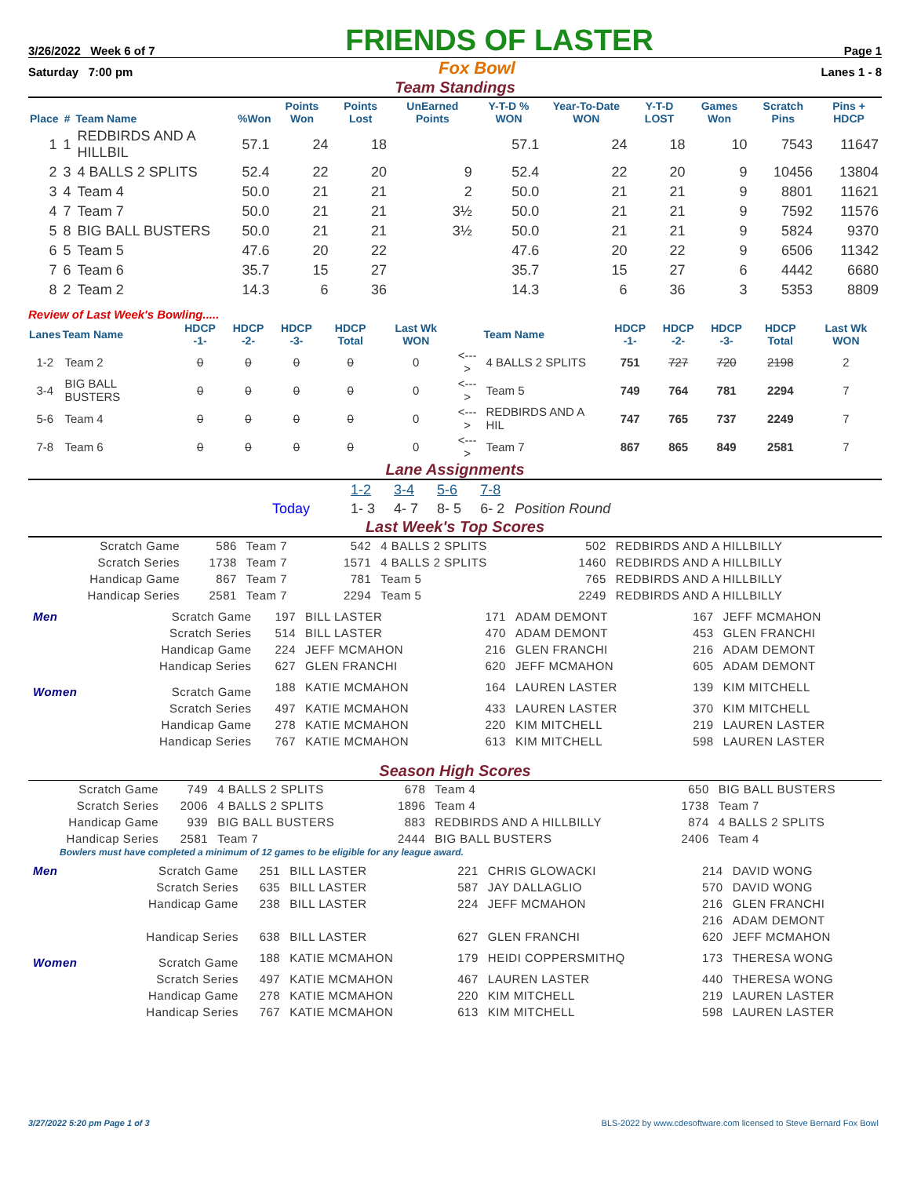3/26/2022 Week 6 of 7
FRIENDS OF LASTER
Page 1
Saturday 7:00 pm Fox Bowl Lanes 1 - 8
Team Standings
| Place | # | Team Name | %Won | Points Won | Points Lost | UnEarned Points | Y-T-D % WON | Year-To-Date WON | Y-T-D LOST | Games Won | Scratch Pins | Pins + HDCP |
| --- | --- | --- | --- | --- | --- | --- | --- | --- | --- | --- | --- | --- |
| 1 | 1 | REDBIRDS AND A HILLBIL | 57.1 | 24 | 18 | | 57.1 | 24 | 18 | 10 | 7543 | 11647 |
| 2 | 3 | 4 BALLS 2 SPLITS | 52.4 | 22 | 20 | 9 | 52.4 | 22 | 20 | 9 | 10456 | 13804 |
| 3 | 4 | Team 4 | 50.0 | 21 | 21 | 2 | 50.0 | 21 | 21 | 9 | 8801 | 11621 |
| 4 | 7 | Team 7 | 50.0 | 21 | 21 | 3½ | 50.0 | 21 | 21 | 9 | 7592 | 11576 |
| 5 | 8 | BIG BALL BUSTERS | 50.0 | 21 | 21 | 3½ | 50.0 | 21 | 21 | 9 | 5824 | 9370 |
| 6 | 5 | Team 5 | 47.6 | 20 | 22 | | 47.6 | 20 | 22 | 9 | 6506 | 11342 |
| 7 | 6 | Team 6 | 35.7 | 15 | 27 | | 35.7 | 15 | 27 | 6 | 4442 | 6680 |
| 8 | 2 | Team 2 | 14.3 | 6 | 36 | | 14.3 | 6 | 36 | 3 | 5353 | 8809 |
Review of Last Week's Bowling.....
| Lanes | Team Name | HDCP -1- | HDCP -2- | HDCP -3- | HDCP Total | Last Wk WON | | Team Name | HDCP -1- | HDCP -2- | HDCP -3- | HDCP Total | Last Wk WON |
| --- | --- | --- | --- | --- | --- | --- | --- | --- | --- | --- | --- | --- | --- |
| 1-2 | Team 2 | 0 | 0 | 0 | 0 | 0 | <---> | 4 BALLS 2 SPLITS | 751 | 727 | 720 | 2198 | 2 |
| 3-4 | BIG BALL BUSTERS | 0 | 0 | 0 | 0 | 0 | <---> | Team 5 | 749 | 764 | 781 | 2294 | 7 |
| 5-6 | Team 4 | 0 | 0 | 0 | 0 | 0 | <---> | REDBIRDS AND A HIL | 747 | 765 | 737 | 2249 | 7 |
| 7-8 | Team 6 | 0 | 0 | 0 | 0 | 0 | <---> | Team 7 | 867 | 865 | 849 | 2581 | 7 |
Lane Assignments
| | 1-2 | 3-4 | 5-6 | 7-8 | |
| Today | 1- 3 | 4- 7 | 8- 5 | 6- 2 | Position Round |
Last Week's Top Scores
| Scratch Game | 586 | Team 7 | 542 | 4 BALLS 2 SPLITS | 502 | REDBIRDS AND A HILLBILLY |
| Scratch Series | 1738 | Team 7 | 1571 | 4 BALLS 2 SPLITS | 1460 | REDBIRDS AND A HILLBILLY |
| Handicap Game | 867 | Team 7 | 781 | Team 5 | 765 | REDBIRDS AND A HILLBILLY |
| Handicap Series | 2581 | Team 7 | 2294 | Team 5 | 2249 | REDBIRDS AND A HILLBILLY |
| Men | Scratch Game | 197 | BILL LASTER | 171 | ADAM DEMONT | 167 | JEFF MCMAHON |
| | Scratch Series | 514 | BILL LASTER | 470 | ADAM DEMONT | 453 | GLEN FRANCHI |
| | Handicap Game | 224 | JEFF MCMAHON | 216 | GLEN FRANCHI | 216 | ADAM DEMONT |
| | Handicap Series | 627 | GLEN FRANCHI | 620 | JEFF MCMAHON | 605 | ADAM DEMONT |
| Women | Scratch Game | 188 | KATIE MCMAHON | 164 | LAUREN LASTER | 139 | KIM MITCHELL |
| | Scratch Series | 497 | KATIE MCMAHON | 433 | LAUREN LASTER | 370 | KIM MITCHELL |
| | Handicap Game | 278 | KATIE MCMAHON | 220 | KIM MITCHELL | 219 | LAUREN LASTER |
| | Handicap Series | 767 | KATIE MCMAHON | 613 | KIM MITCHELL | 598 | LAUREN LASTER |
Season High Scores
| Scratch Game | 749 | 4 BALLS 2 SPLITS | 678 | Team 4 | 650 | BIG BALL BUSTERS |
| Scratch Series | 2006 | 4 BALLS 2 SPLITS | 1896 | Team 4 | 1738 | Team 7 |
| Handicap Game | 939 | BIG BALL BUSTERS | 883 | REDBIRDS AND A HILLBILLY | 874 | 4 BALLS 2 SPLITS |
| Handicap Series | 2581 | Team 7 | 2444 | BIG BALL BUSTERS | 2406 | Team 4 |
Bowlers must have completed a minimum of 12 games to be eligible for any league award.
| Men | Scratch Game | 251 | BILL LASTER | 221 | CHRIS GLOWACKI | 214 | DAVID WONG |
| | Scratch Series | 635 | BILL LASTER | 587 | JAY DALLAGLIO | 570 | DAVID WONG |
| | Handicap Game | 238 | BILL LASTER | 224 | JEFF MCMAHON | 216 | GLEN FRANCHI |
| | | | | | | 216 | ADAM DEMONT |
| | Handicap Series | 638 | BILL LASTER | 627 | GLEN FRANCHI | 620 | JEFF MCMAHON |
| Women | Scratch Game | 188 | KATIE MCMAHON | 179 | HEIDI COPPERSMITHQ | 173 | THERESA WONG |
| | Scratch Series | 497 | KATIE MCMAHON | 467 | LAUREN LASTER | 440 | THERESA WONG |
| | Handicap Game | 278 | KATIE MCMAHON | 220 | KIM MITCHELL | 219 | LAUREN LASTER |
| | Handicap Series | 767 | KATIE MCMAHON | 613 | KIM MITCHELL | 598 | LAUREN LASTER |
3/27/2022 5:20 pm Page 1 of 3 BLS-2022 by www.cdesoftware.com licensed to Steve Bernard Fox Bowl